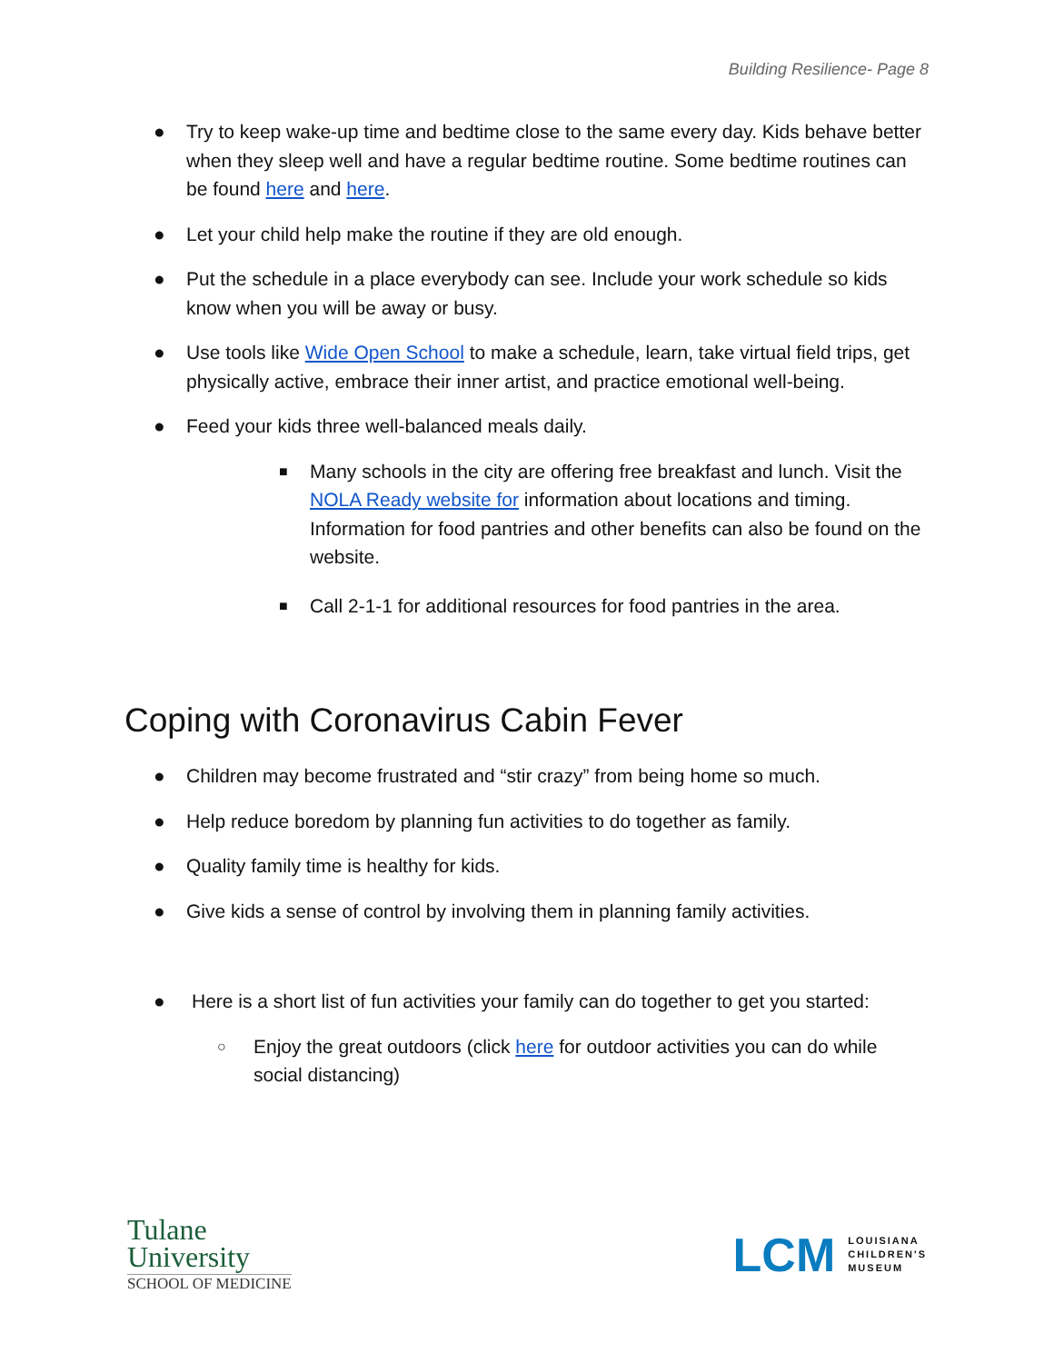Building Resilience- Page 8
● Try to keep wake-up time and bedtime close to the same every day. Kids behave better when they sleep well and have a regular bedtime routine. Some bedtime routines can be found here and here.
● Let your child help make the routine if they are old enough.
● Put the schedule in a place everybody can see. Include your work schedule so kids know when you will be away or busy.
● Use tools like Wide Open School to make a schedule, learn, take virtual field trips, get physically active, embrace their inner artist, and practice emotional well-being.
● Feed your kids three well-balanced meals daily.
■ Many schools in the city are offering free breakfast and lunch. Visit the NOLA Ready website for information about locations and timing. Information for food pantries and other benefits can also be found on the website.
■ Call 2-1-1 for additional resources for food pantries in the area.
Coping with Coronavirus Cabin Fever
● Children may become frustrated and “stir crazy” from being home so much.
● Help reduce boredom by planning fun activities to do together as family.
● Quality family time is healthy for kids.
● Give kids a sense of control by involving them in planning family activities.
● Here is a short list of fun activities your family can do together to get you started:
○ Enjoy the great outdoors (click here for outdoor activities you can do while social distancing)
Tulane
University
SCHOOL OF MEDICINE
LCM LOUISIANA
CHILDREN'S
MUSEUM